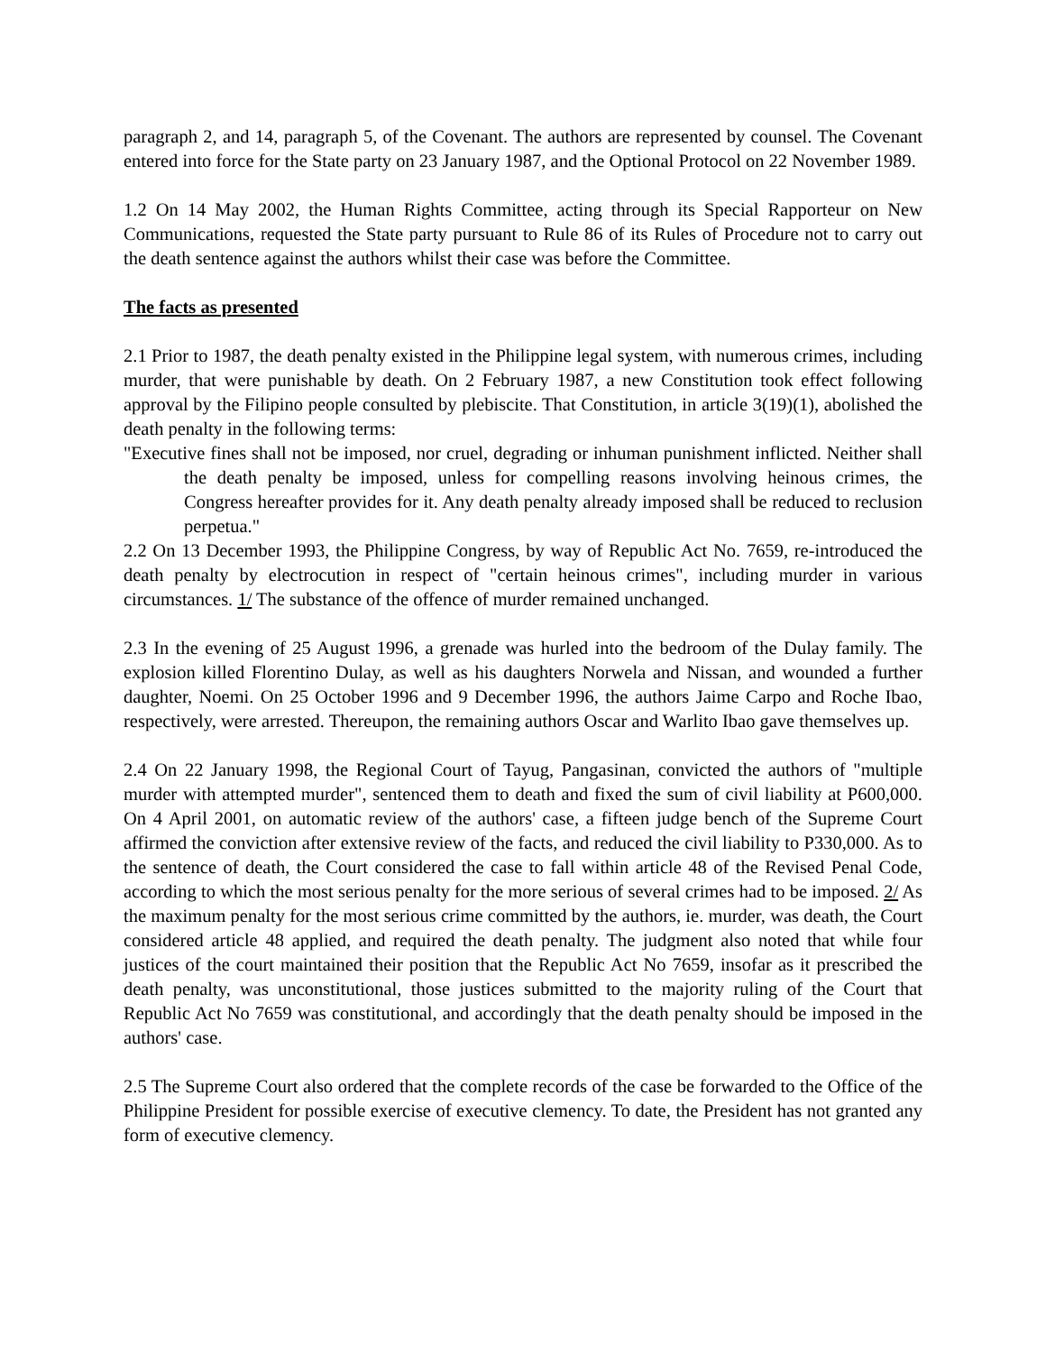paragraph 2, and 14, paragraph 5, of the Covenant. The authors are represented by counsel. The Covenant entered into force for the State party on 23 January 1987, and the Optional Protocol on 22 November 1989.
1.2 On 14 May 2002, the Human Rights Committee, acting through its Special Rapporteur on New Communications, requested the State party pursuant to Rule 86 of its Rules of Procedure not to carry out the death sentence against the authors whilst their case was before the Committee.
The facts as presented
2.1 Prior to 1987, the death penalty existed in the Philippine legal system, with numerous crimes, including murder, that were punishable by death. On 2 February 1987, a new Constitution took effect following approval by the Filipino people consulted by plebiscite. That Constitution, in article 3(19)(1), abolished the death penalty in the following terms:
"Executive fines shall not be imposed, nor cruel, degrading or inhuman punishment inflicted. Neither shall the death penalty be imposed, unless for compelling reasons involving heinous crimes, the Congress hereafter provides for it. Any death penalty already imposed shall be reduced to reclusion perpetua."
2.2 On 13 December 1993, the Philippine Congress, by way of Republic Act No. 7659, re-introduced the death penalty by electrocution in respect of "certain heinous crimes", including murder in various circumstances. 1/ The substance of the offence of murder remained unchanged.
2.3 In the evening of 25 August 1996, a grenade was hurled into the bedroom of the Dulay family. The explosion killed Florentino Dulay, as well as his daughters Norwela and Nissan, and wounded a further daughter, Noemi. On 25 October 1996 and 9 December 1996, the authors Jaime Carpo and Roche Ibao, respectively, were arrested. Thereupon, the remaining authors Oscar and Warlito Ibao gave themselves up.
2.4 On 22 January 1998, the Regional Court of Tayug, Pangasinan, convicted the authors of "multiple murder with attempted murder", sentenced them to death and fixed the sum of civil liability at P600,000. On 4 April 2001, on automatic review of the authors' case, a fifteen judge bench of the Supreme Court affirmed the conviction after extensive review of the facts, and reduced the civil liability to P330,000. As to the sentence of death, the Court considered the case to fall within article 48 of the Revised Penal Code, according to which the most serious penalty for the more serious of several crimes had to be imposed. 2/ As the maximum penalty for the most serious crime committed by the authors, ie. murder, was death, the Court considered article 48 applied, and required the death penalty. The judgment also noted that while four justices of the court maintained their position that the Republic Act No 7659, insofar as it prescribed the death penalty, was unconstitutional, those justices submitted to the majority ruling of the Court that Republic Act No 7659 was constitutional, and accordingly that the death penalty should be imposed in the authors' case.
2.5 The Supreme Court also ordered that the complete records of the case be forwarded to the Office of the Philippine President for possible exercise of executive clemency. To date, the President has not granted any form of executive clemency.